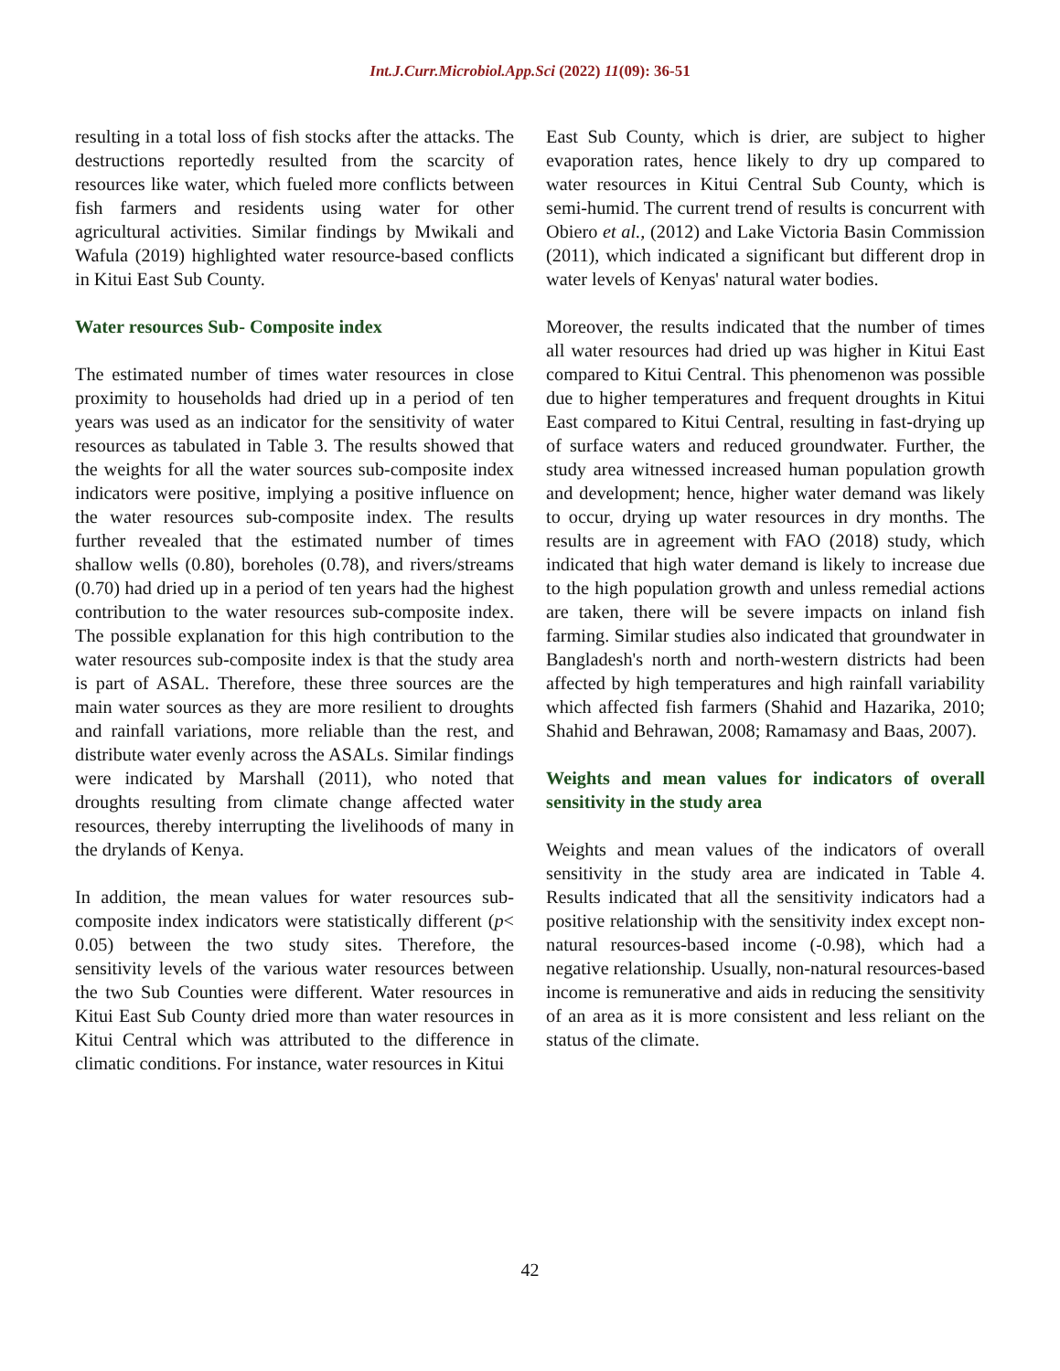Int.J.Curr.Microbiol.App.Sci (2022) 11(09): 36-51
resulting in a total loss of fish stocks after the attacks. The destructions reportedly resulted from the scarcity of resources like water, which fueled more conflicts between fish farmers and residents using water for other agricultural activities. Similar findings by Mwikali and Wafula (2019) highlighted water resource-based conflicts in Kitui East Sub County.
Water resources Sub- Composite index
The estimated number of times water resources in close proximity to households had dried up in a period of ten years was used as an indicator for the sensitivity of water resources as tabulated in Table 3. The results showed that the weights for all the water sources sub-composite index indicators were positive, implying a positive influence on the water resources sub-composite index. The results further revealed that the estimated number of times shallow wells (0.80), boreholes (0.78), and rivers/streams (0.70) had dried up in a period of ten years had the highest contribution to the water resources sub-composite index. The possible explanation for this high contribution to the water resources sub-composite index is that the study area is part of ASAL. Therefore, these three sources are the main water sources as they are more resilient to droughts and rainfall variations, more reliable than the rest, and distribute water evenly across the ASALs. Similar findings were indicated by Marshall (2011), who noted that droughts resulting from climate change affected water resources, thereby interrupting the livelihoods of many in the drylands of Kenya.
In addition, the mean values for water resources sub-composite index indicators were statistically different (p< 0.05) between the two study sites. Therefore, the sensitivity levels of the various water resources between the two Sub Counties were different. Water resources in Kitui East Sub County dried more than water resources in Kitui Central which was attributed to the difference in climatic conditions. For instance, water resources in Kitui
East Sub County, which is drier, are subject to higher evaporation rates, hence likely to dry up compared to water resources in Kitui Central Sub County, which is semi-humid. The current trend of results is concurrent with Obiero et al., (2012) and Lake Victoria Basin Commission (2011), which indicated a significant but different drop in water levels of Kenyas' natural water bodies.
Moreover, the results indicated that the number of times all water resources had dried up was higher in Kitui East compared to Kitui Central. This phenomenon was possible due to higher temperatures and frequent droughts in Kitui East compared to Kitui Central, resulting in fast-drying up of surface waters and reduced groundwater. Further, the study area witnessed increased human population growth and development; hence, higher water demand was likely to occur, drying up water resources in dry months. The results are in agreement with FAO (2018) study, which indicated that high water demand is likely to increase due to the high population growth and unless remedial actions are taken, there will be severe impacts on inland fish farming. Similar studies also indicated that groundwater in Bangladesh's north and north-western districts had been affected by high temperatures and high rainfall variability which affected fish farmers (Shahid and Hazarika, 2010; Shahid and Behrawan, 2008; Ramamasy and Baas, 2007).
Weights and mean values for indicators of overall sensitivity in the study area
Weights and mean values of the indicators of overall sensitivity in the study area are indicated in Table 4. Results indicated that all the sensitivity indicators had a positive relationship with the sensitivity index except non-natural resources-based income (-0.98), which had a negative relationship. Usually, non-natural resources-based income is remunerative and aids in reducing the sensitivity of an area as it is more consistent and less reliant on the status of the climate.
42